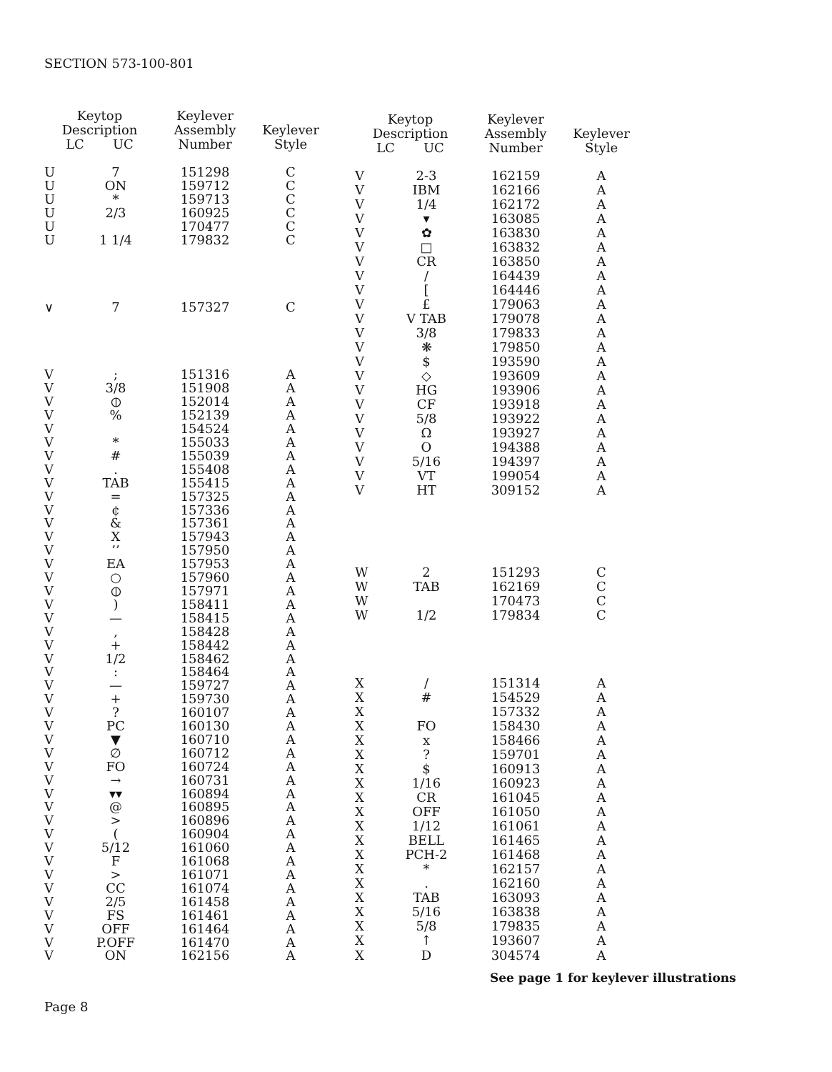SECTION 573-100-801
| Keytop Description LC UC | | Keylever Assembly Number | Keylever Style |
| --- | --- | --- | --- |
| U | 7 | 151298 | C |
| U | ON | 159712 | C |
| U | * | 159713 | C |
| U | 2/3 | 160925 | C |
| U | | 170477 | C |
| U | 1 1/4 | 179832 | C |
| ∨ | 7 | 157327 | C |
| V | ; | 151316 | A |
| V | 3/8 | 151908 | A |
| V | ⦶ | 152014 | A |
| V | % | 152139 | A |
| V | | 154524 | A |
| V | * | 155033 | A |
| V | # | 155039 | A |
| V | . | 155408 | A |
| V | TAB | 155415 | A |
| V | = | 157325 | A |
| V | ¢ | 157336 | A |
| V | & | 157361 | A |
| V | X | 157943 | A |
| V | ’’ | 157950 | A |
| V | EA | 157953 | A |
| V | ○ | 157960 | A |
| V | ⦶ | 157971 | A |
| V | ) | 158411 | A |
| V | — | 158415 | A |
| V | , | 158428 | A |
| V | + | 158442 | A |
| V | 1/2 | 158462 | A |
| V | : | 158464 | A |
| V | — | 159727 | A |
| V | + | 159730 | A |
| V | ? | 160107 | A |
| V | PC | 160130 | A |
| V | ▼ | 160710 | A |
| V | ∅ | 160712 | A |
| V | FO | 160724 | A |
| V | → | 160731 | A |
| V | ▾▾ | 160894 | A |
| V | @ | 160895 | A |
| V | > | 160896 | A |
| V | ( | 160904 | A |
| V | 5/12 | 161060 | A |
| V | F | 161068 | A |
| V | > | 161071 | A |
| V | CC | 161074 | A |
| V | 2/5 | 161458 | A |
| V | FS | 161461 | A |
| V | OFF | 161464 | A |
| V | P.OFF | 161470 | A |
| V | ON | 162156 | A |
| Keytop Description LC UC | | Keylever Assembly Number | Keylever Style |
| --- | --- | --- | --- |
| V | 2-3 | 162159 | A |
| V | IBM | 162166 | A |
| V | 1/4 | 162172 | A |
| V | ▾ | 163085 | A |
| V | ✿ | 163830 | A |
| V | □ | 163832 | A |
| V | CR | 163850 | A |
| V | / | 164439 | A |
| V | [ | 164446 | A |
| V | £ | 179063 | A |
| V | V TAB | 179078 | A |
| V | 3/8 | 179833 | A |
| V | ❋ | 179850 | A |
| V | $ | 193590 | A |
| V | ◇ | 193609 | A |
| V | HG | 193906 | A |
| V | CF | 193918 | A |
| V | 5/8 | 193922 | A |
| V | Ω | 193927 | A |
| V | O | 194388 | A |
| V | 5/16 | 194397 | A |
| V | VT | 199054 | A |
| V | HT | 309152 | A |
| W | 2 | 151293 | C |
| W | TAB | 162169 | C |
| W | | 170473 | C |
| W | 1/2 | 179834 | C |
| X | / | 151314 | A |
| X | # | 154529 | A |
| X | | 157332 | A |
| X | FO | 158430 | A |
| X | x | 158466 | A |
| X | ? | 159701 | A |
| X | $ | 160913 | A |
| X | 1/16 | 160923 | A |
| X | CR | 161045 | A |
| X | OFF | 161050 | A |
| X | 1/12 | 161061 | A |
| X | BELL | 161465 | A |
| X | PCH-2 | 161468 | A |
| X | * | 162157 | A |
| X | . | 162160 | A |
| X | TAB | 163093 | A |
| X | 5/16 | 163838 | A |
| X | 5/8 | 179835 | A |
| X | ↑ | 193607 | A |
| X | D | 304574 | A |
See page 1 for keylever illustrations
Page 8